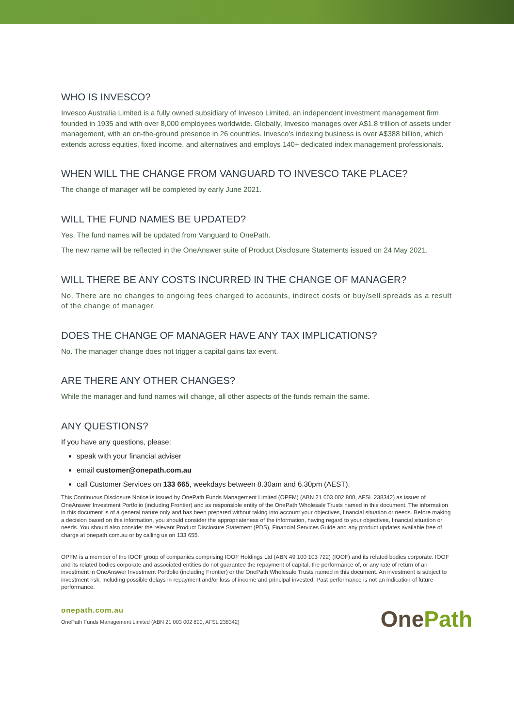WHO IS INVESCO?
Invesco Australia Limited is a fully owned subsidiary of Invesco Limited, an independent investment management firm founded in 1935 and with over 8,000 employees worldwide. Globally, Invesco manages over A$1.8 trillion of assets under management, with an on-the-ground presence in 26 countries. Invesco’s indexing business is over A$388 billion, which extends across equities, fixed income, and alternatives and employs 140+ dedicated index management professionals.
WHEN WILL THE CHANGE FROM VANGUARD TO INVESCO TAKE PLACE?
The change of manager will be completed by early June 2021.
WILL THE FUND NAMES BE UPDATED?
Yes. The fund names will be updated from Vanguard to OnePath.
The new name will be reflected in the OneAnswer suite of Product Disclosure Statements issued on 24 May 2021.
WILL THERE BE ANY COSTS INCURRED IN THE CHANGE OF MANAGER?
No. There are no changes to ongoing fees charged to accounts, indirect costs or buy/sell spreads as a result of the change of manager.
DOES THE CHANGE OF MANAGER HAVE ANY TAX IMPLICATIONS?
No. The manager change does not trigger a capital gains tax event.
ARE THERE ANY OTHER CHANGES?
While the manager and fund names will change, all other aspects of the funds remain the same.
ANY QUESTIONS?
If you have any questions, please:
speak with your financial adviser
email customer@onepath.com.au
call Customer Services on 133 665, weekdays between 8.30am and 6.30pm (AEST).
This Continuous Disclosure Notice is issued by OnePath Funds Management Limited (OPFM) (ABN 21 003 002 800, AFSL 238342) as issuer of OneAnswer Investment Portfolio (including Frontier) and as responsible entity of the OnePath Wholesale Trusts named in this document. The information in this document is of a general nature only and has been prepared without taking into account your objectives, financial situation or needs. Before making a decision based on this information, you should consider the appropriateness of the information, having regard to your objectives, financial situation or needs. You should also consider the relevant Product Disclosure Statement (PDS), Financial Services Guide and any product updates available free of charge at onepath.com.au or by calling us on 133 655.
OPFM is a member of the IOOF group of companies comprising IOOF Holdings Ltd (ABN 49 100 103 722) (IOOF) and its related bodies corporate. IOOF and its related bodies corporate and associated entities do not guarantee the repayment of capital, the performance of, or any rate of return of an investment in OneAnswer Investment Portfolio (including Frontier) or the OnePath Wholesale Trusts named in this document. An investment is subject to investment risk, including possible delays in repayment and/or loss of income and principal invested. Past performance is not an indication of future performance.
onepath.com.au
OnePath Funds Management Limited (ABN 21 003 002 800, AFSL 238342)
OnePath